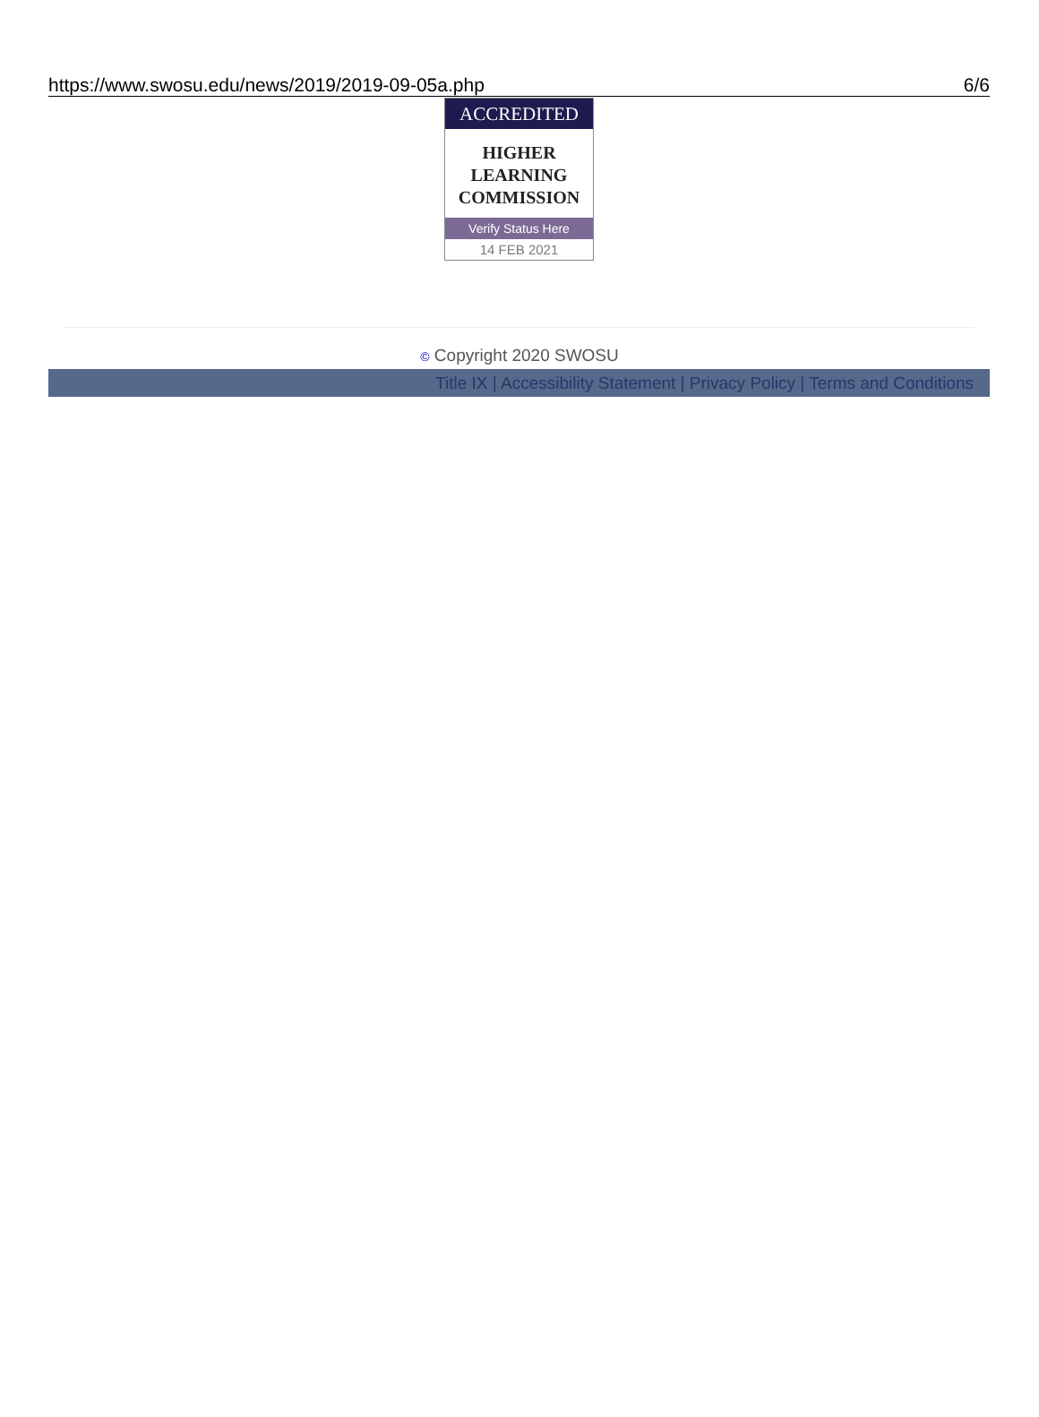https://www.swosu.edu/news/2019/2019-09-05a.php 6/6
ACCREDITED
HIGHER
LEARNING
COMMISSION
Verify Status Here
14 FEB 2021
© Copyright 2020 SWOSU
Title IX | Accessibility Statement | Privacy Policy | Terms and Conditions